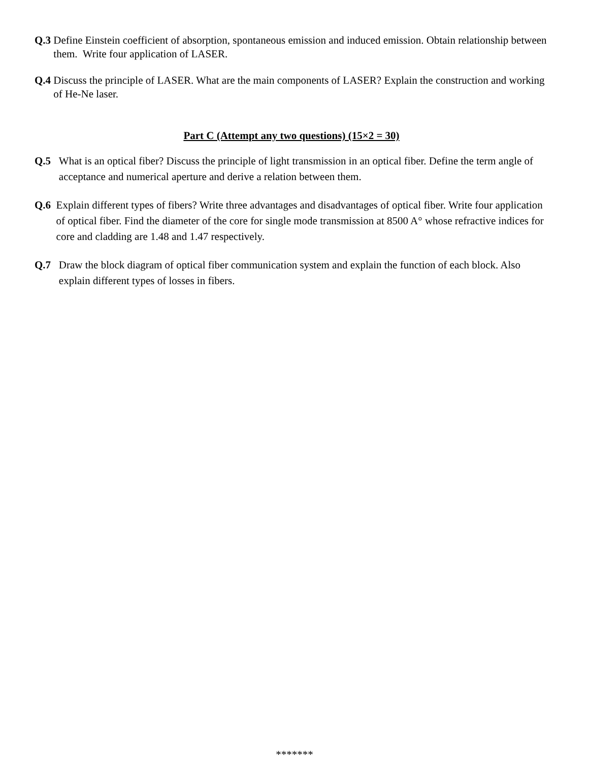Q.3 Define Einstein coefficient of absorption, spontaneous emission and induced emission. Obtain relationship between them. Write four application of LASER.
Q.4 Discuss the principle of LASER. What are the main components of LASER? Explain the construction and working of He-Ne laser.
Part C (Attempt any two questions) (15×2 = 30)
Q.5 What is an optical fiber? Discuss the principle of light transmission in an optical fiber. Define the term angle of acceptance and numerical aperture and derive a relation between them.
Q.6 Explain different types of fibers? Write three advantages and disadvantages of optical fiber. Write four application of optical fiber. Find the diameter of the core for single mode transmission at 8500 A° whose refractive indices for core and cladding are 1.48 and 1.47 respectively.
Q.7 Draw the block diagram of optical fiber communication system and explain the function of each block. Also explain different types of losses in fibers.
*******